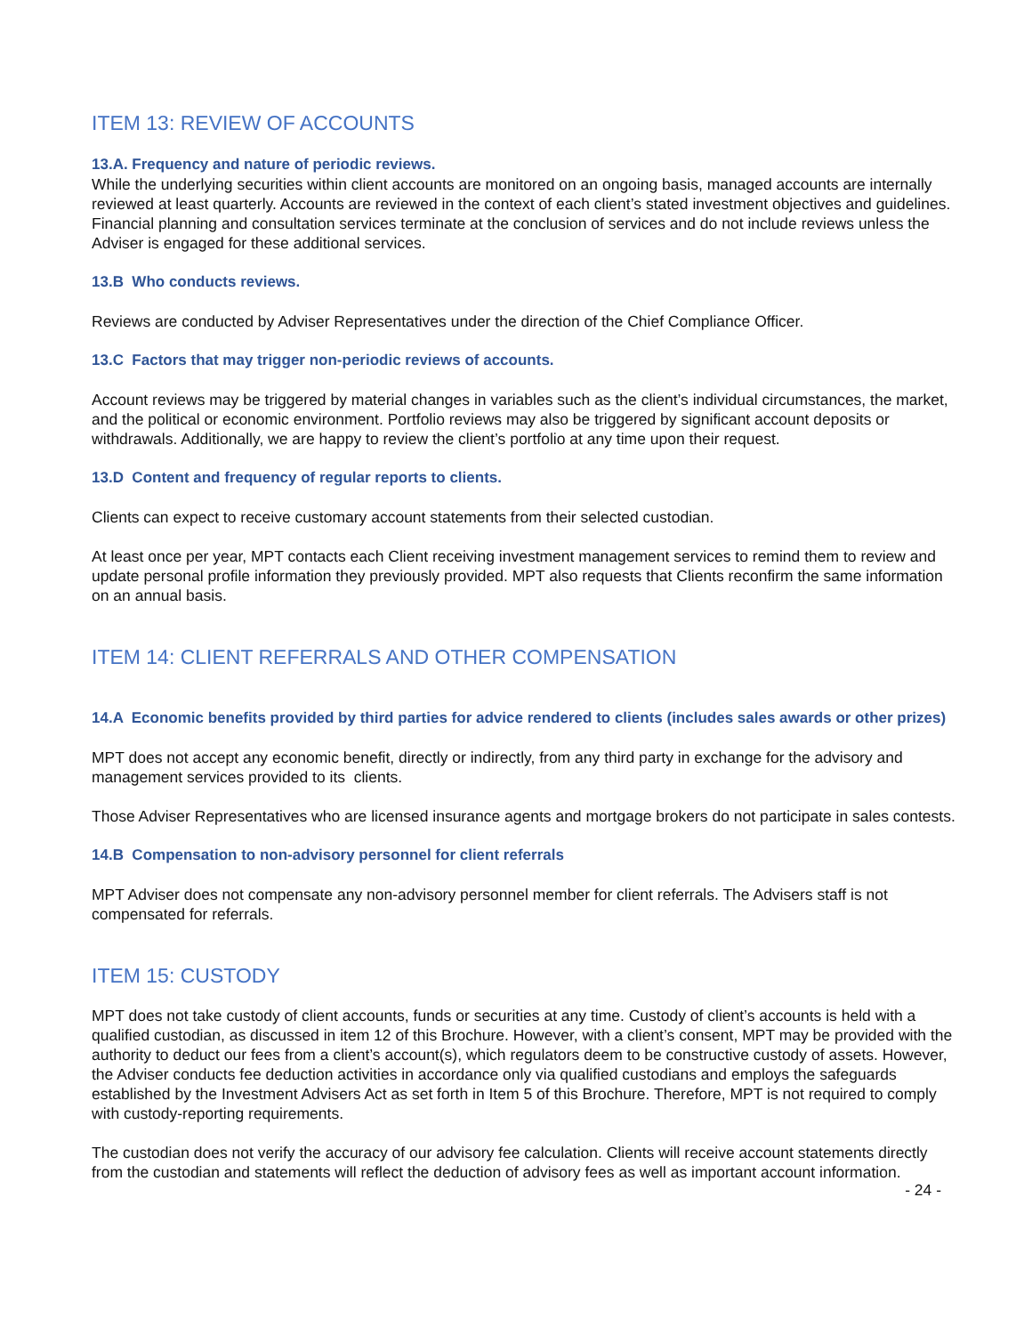ITEM 13: REVIEW OF ACCOUNTS
13.A. Frequency and nature of periodic reviews.
While the underlying securities within client accounts are monitored on an ongoing basis, managed accounts are internally reviewed at least quarterly. Accounts are reviewed in the context of each client’s stated investment objectives and guidelines. Financial planning and consultation services terminate at the conclusion of services and do not include reviews unless the Adviser is engaged for these additional services.
13.B Who conducts reviews.
Reviews are conducted by Adviser Representatives under the direction of the Chief Compliance Officer.
13.C Factors that may trigger non-periodic reviews of accounts.
Account reviews may be triggered by material changes in variables such as the client’s individual circumstances, the market, and the political or economic environment. Portfolio reviews may also be triggered by significant account deposits or withdrawals. Additionally, we are happy to review the client’s portfolio at any time upon their request.
13.D Content and frequency of regular reports to clients.
Clients can expect to receive customary account statements from their selected custodian.
At least once per year, MPT contacts each Client receiving investment management services to remind them to review and update personal profile information they previously provided. MPT also requests that Clients reconfirm the same information on an annual basis.
ITEM 14: CLIENT REFERRALS AND OTHER COMPENSATION
14.A Economic benefits provided by third parties for advice rendered to clients (includes sales awards or other prizes)
MPT does not accept any economic benefit, directly or indirectly, from any third party in exchange for the advisory and management services provided to its clients.
Those Adviser Representatives who are licensed insurance agents and mortgage brokers do not participate in sales contests.
14.B Compensation to non-advisory personnel for client referrals
MPT Adviser does not compensate any non-advisory personnel member for client referrals. The Advisers staff is not compensated for referrals.
ITEM 15: CUSTODY
MPT does not take custody of client accounts, funds or securities at any time. Custody of client’s accounts is held with a qualified custodian, as discussed in item 12 of this Brochure. However, with a client’s consent, MPT may be provided with the authority to deduct our fees from a client’s account(s), which regulators deem to be constructive custody of assets. However, the Adviser conducts fee deduction activities in accordance only via qualified custodians and employs the safeguards established by the Investment Advisers Act as set forth in Item 5 of this Brochure. Therefore, MPT is not required to comply with custody-reporting requirements.
The custodian does not verify the accuracy of our advisory fee calculation. Clients will receive account statements directly from the custodian and statements will reflect the deduction of advisory fees as well as important account information.
- 24 -